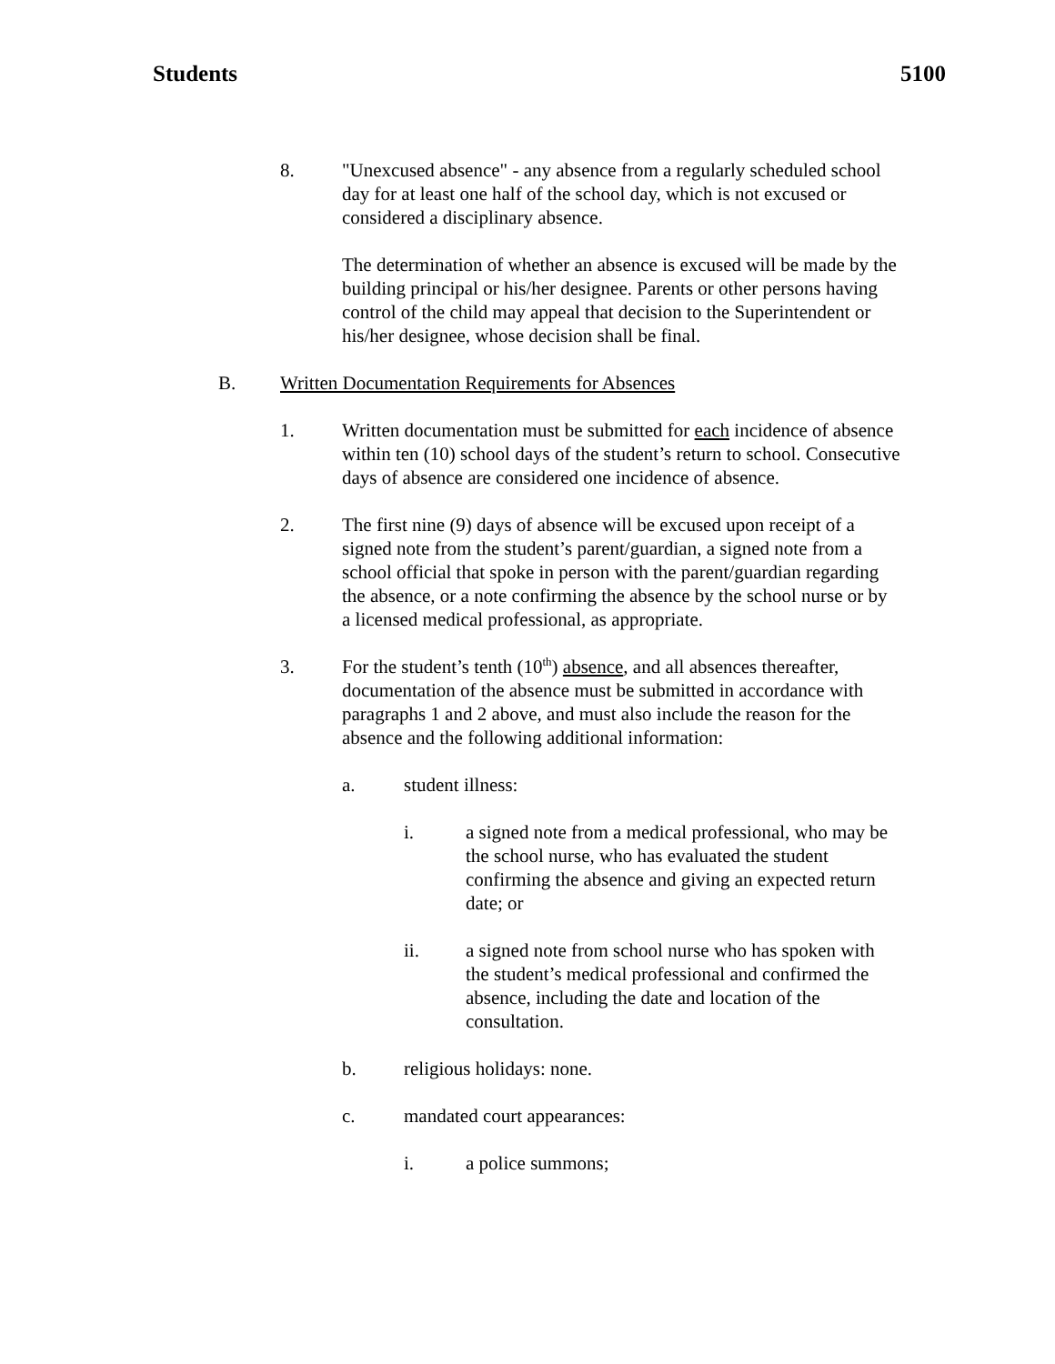Students 5100
8. "Unexcused absence" - any absence from a regularly scheduled school day for at least one half of the school day, which is not excused or considered a disciplinary absence.
The determination of whether an absence is excused will be made by the building principal or his/her designee. Parents or other persons having control of the child may appeal that decision to the Superintendent or his/her designee, whose decision shall be final.
B. Written Documentation Requirements for Absences
1. Written documentation must be submitted for each incidence of absence within ten (10) school days of the student’s return to school. Consecutive days of absence are considered one incidence of absence.
2. The first nine (9) days of absence will be excused upon receipt of a signed note from the student’s parent/guardian, a signed note from a school official that spoke in person with the parent/guardian regarding the absence, or a note confirming the absence by the school nurse or by a licensed medical professional, as appropriate.
3. For the student’s tenth (10<sup>th</sup>) absence, and all absences thereafter, documentation of the absence must be submitted in accordance with paragraphs 1 and 2 above, and must also include the reason for the absence and the following additional information:
a. student illness:
i. a signed note from a medical professional, who may be the school nurse, who has evaluated the student confirming the absence and giving an expected return date; or
ii. a signed note from school nurse who has spoken with the student’s medical professional and confirmed the absence, including the date and location of the consultation.
b. religious holidays: none.
c. mandated court appearances:
i. a police summons;